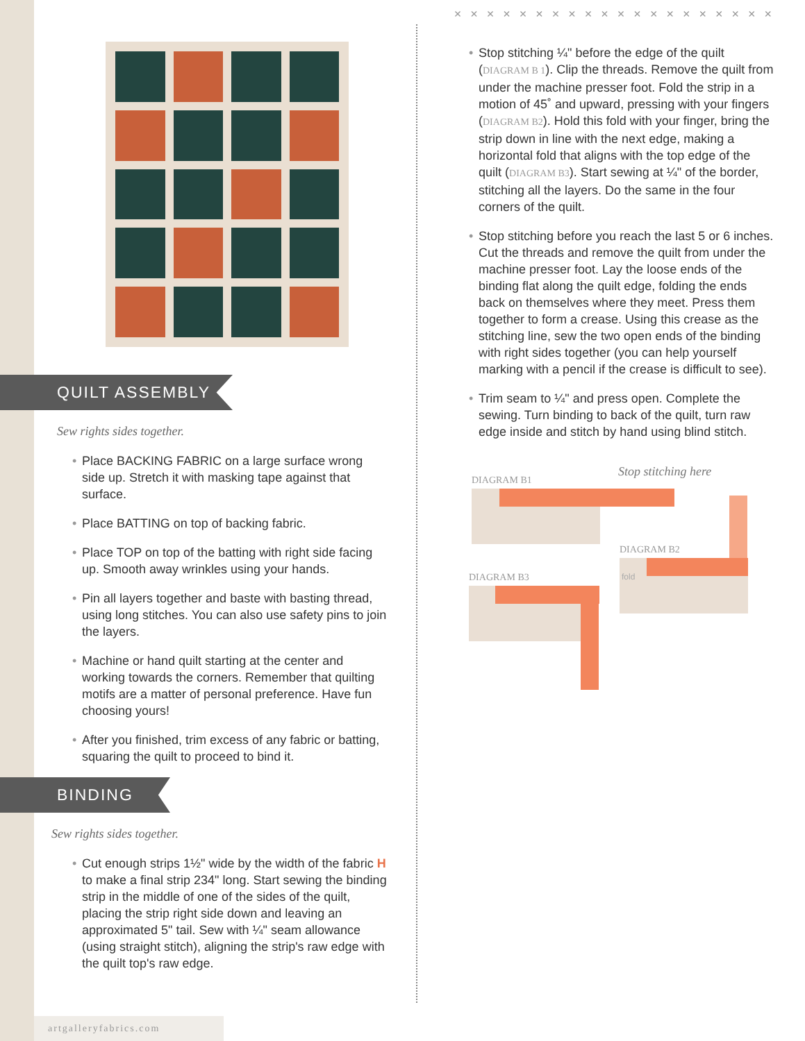QUILT ASSEMBLY
Sew rights sides together.
• Place BACKING FABRIC on a large surface wrong side up. Stretch it with masking tape against that surface.
• Place BATTING on top of backing fabric.
• Place TOP on top of the batting with right side facing up. Smooth away wrinkles using your hands.
• Pin all layers together and baste with basting thread, using long stitches. You can also use safety pins to join the layers.
• Machine or hand quilt starting at the center and working towards the corners. Remember that quilting motifs are a matter of personal preference. Have fun choosing yours!
• After you finished, trim excess of any fabric or batting, squaring the quilt to proceed to bind it.
BINDING
Sew rights sides together.
• Cut enough strips 1½" wide by the width of the fabric H to make a final strip 234" long. Start sewing the binding strip in the middle of one of the sides of the quilt, placing the strip right side down and leaving an approximated 5" tail. Sew with ¼" seam allowance (using straight stitch), aligning the strip's raw edge with the quilt top's raw edge.
× × × × × × × × × × × × × × × × × × × ×
• Stop stitching ¼" before the edge of the quilt (DIAGRAM B 1). Clip the threads. Remove the quilt from under the machine presser foot. Fold the strip in a motion of 45˚ and upward, pressing with your fingers (DIAGRAM B2). Hold this fold with your finger, bring the strip down in line with the next edge, making a horizontal fold that aligns with the top edge of the quilt (DIAGRAM B3). Start sewing at ¼" of the border, stitching all the layers. Do the same in the four corners of the quilt.
• Stop stitching before you reach the last 5 or 6 inches. Cut the threads and remove the quilt from under the machine presser foot. Lay the loose ends of the binding flat along the quilt edge, folding the ends back on themselves where they meet. Press them together to form a crease. Using this crease as the stitching line, sew the two open ends of the binding with right sides together (you can help yourself marking with a pencil if the crease is difficult to see).
• Trim seam to ¼" and press open. Complete the sewing. Turn binding to back of the quilt, turn raw edge inside and stitch by hand using blind stitch.
DIAGRAM B1
Stop stitching here
DIAGRAM B2
DIAGRAM B3 fold
artgalleryfabrics.com